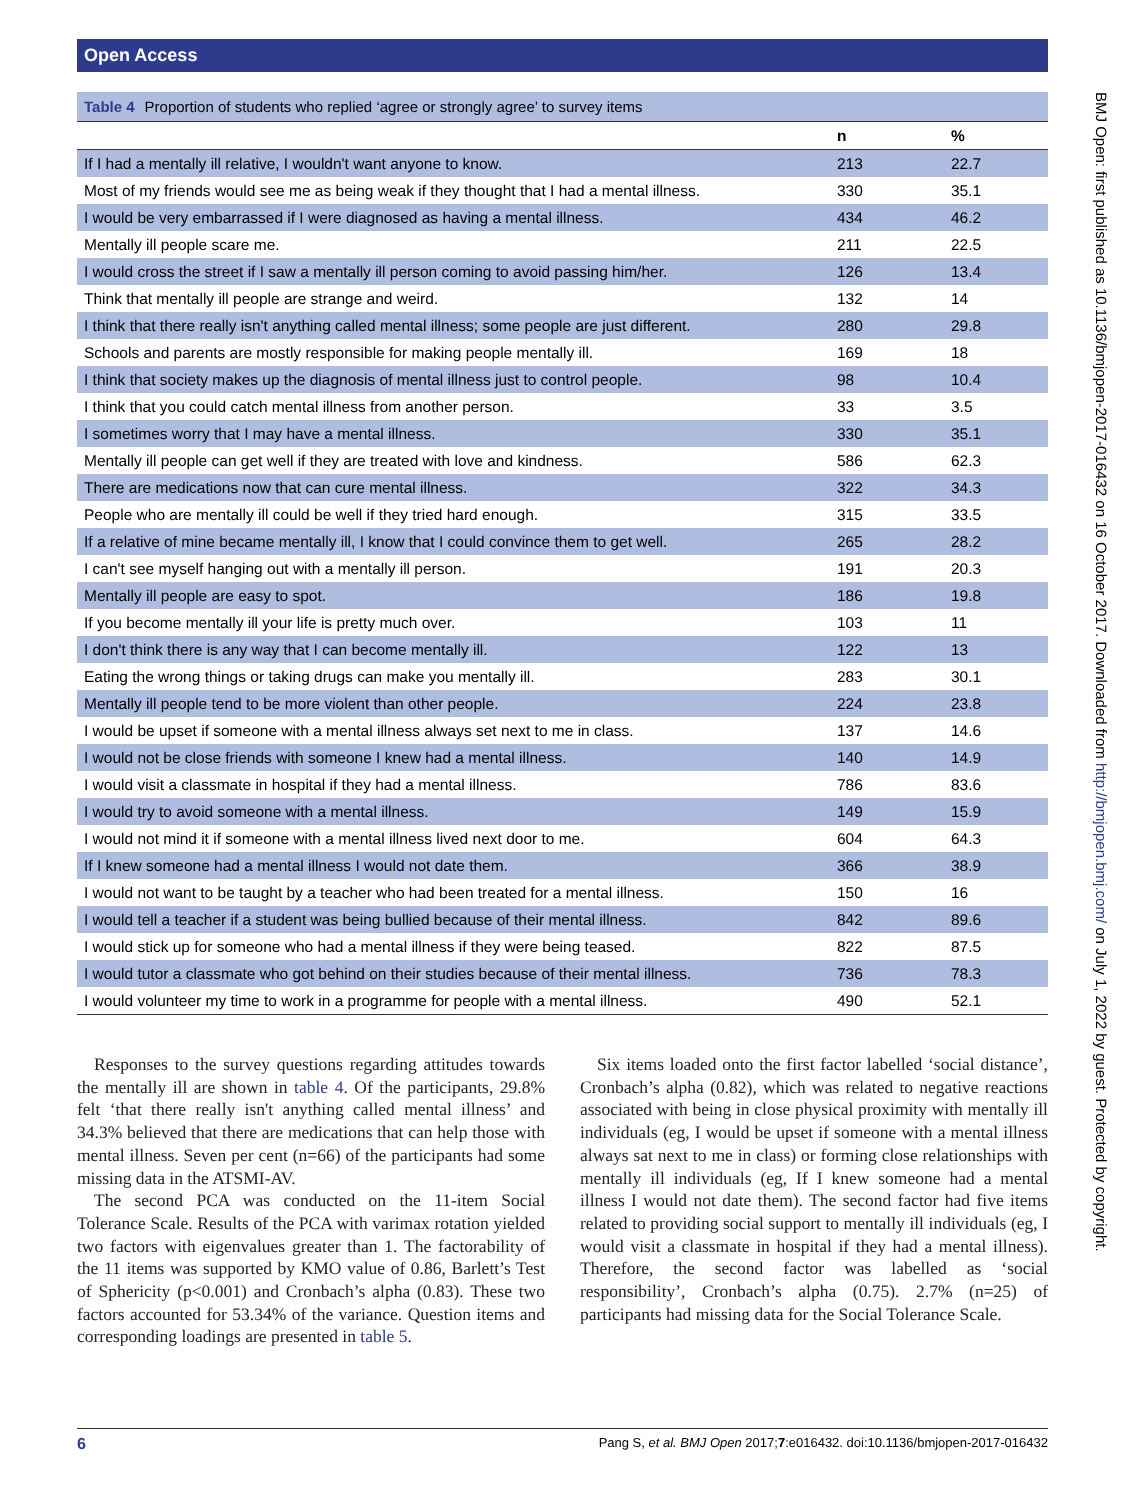Open Access
Table 4 Proportion of students who replied ‘agree or strongly agree’ to survey items
| | n | % |
| --- | --- | --- |
| If I had a mentally ill relative, I wouldn't want anyone to know. | 213 | 22.7 |
| Most of my friends would see me as being weak if they thought that I had a mental illness. | 330 | 35.1 |
| I would be very embarrassed if I were diagnosed as having a mental illness. | 434 | 46.2 |
| Mentally ill people scare me. | 211 | 22.5 |
| I would cross the street if I saw a mentally ill person coming to avoid passing him/her. | 126 | 13.4 |
| Think that mentally ill people are strange and weird. | 132 | 14 |
| I think that there really isn't anything called mental illness; some people are just different. | 280 | 29.8 |
| Schools and parents are mostly responsible for making people mentally ill. | 169 | 18 |
| I think that society makes up the diagnosis of mental illness just to control people. | 98 | 10.4 |
| I think that you could catch mental illness from another person. | 33 | 3.5 |
| I sometimes worry that I may have a mental illness. | 330 | 35.1 |
| Mentally ill people can get well if they are treated with love and kindness. | 586 | 62.3 |
| There are medications now that can cure mental illness. | 322 | 34.3 |
| People who are mentally ill could be well if they tried hard enough. | 315 | 33.5 |
| If a relative of mine became mentally ill, I know that I could convince them to get well. | 265 | 28.2 |
| I can't see myself hanging out with a mentally ill person. | 191 | 20.3 |
| Mentally ill people are easy to spot. | 186 | 19.8 |
| If you become mentally ill your life is pretty much over. | 103 | 11 |
| I don't think there is any way that I can become mentally ill. | 122 | 13 |
| Eating the wrong things or taking drugs can make you mentally ill. | 283 | 30.1 |
| Mentally ill people tend to be more violent than other people. | 224 | 23.8 |
| I would be upset if someone with a mental illness always set next to me in class. | 137 | 14.6 |
| I would not be close friends with someone I knew had a mental illness. | 140 | 14.9 |
| I would visit a classmate in hospital if they had a mental illness. | 786 | 83.6 |
| I would try to avoid someone with a mental illness. | 149 | 15.9 |
| I would not mind it if someone with a mental illness lived next door to me. | 604 | 64.3 |
| If I knew someone had a mental illness I would not date them. | 366 | 38.9 |
| I would not want to be taught by a teacher who had been treated for a mental illness. | 150 | 16 |
| I would tell a teacher if a student was being bullied because of their mental illness. | 842 | 89.6 |
| I would stick up for someone who had a mental illness if they were being teased. | 822 | 87.5 |
| I would tutor a classmate who got behind on their studies because of their mental illness. | 736 | 78.3 |
| I would volunteer my time to work in a programme for people with a mental illness. | 490 | 52.1 |
Responses to the survey questions regarding attitudes towards the mentally ill are shown in table 4. Of the participants, 29.8% felt ‘that there really isn't anything called mental illness’ and 34.3% believed that there are medications that can help those with mental illness. Seven per cent (n=66) of the participants had some missing data in the ATSMI-AV.
The second PCA was conducted on the 11-item Social Tolerance Scale. Results of the PCA with varimax rotation yielded two factors with eigenvalues greater than 1. The factorability of the 11 items was supported by KMO value of 0.86, Barlett’s Test of Sphericity (p<0.001) and Cronbach’s alpha (0.83). These two factors accounted for 53.34% of the variance. Question items and corresponding loadings are presented in table 5.
Six items loaded onto the first factor labelled ‘social distance’, Cronbach’s alpha (0.82), which was related to negative reactions associated with being in close physical proximity with mentally ill individuals (eg, I would be upset if someone with a mental illness always sat next to me in class) or forming close relationships with mentally ill individuals (eg, If I knew someone had a mental illness I would not date them). The second factor had five items related to providing social support to mentally ill individuals (eg, I would visit a classmate in hospital if they had a mental illness). Therefore, the second factor was labelled as ‘social responsibility’, Cronbach’s alpha (0.75). 2.7% (n=25) of participants had missing data for the Social Tolerance Scale.
6 Pang S, et al. BMJ Open 2017;7:e016432. doi:10.1136/bmjopen-2017-016432
BMJ Open: first published as 10.1136/bmjopen-2017-016432 on 16 October 2017. Downloaded from http://bmjopen.bmj.com/ on July 1, 2022 by guest. Protected by copyright.